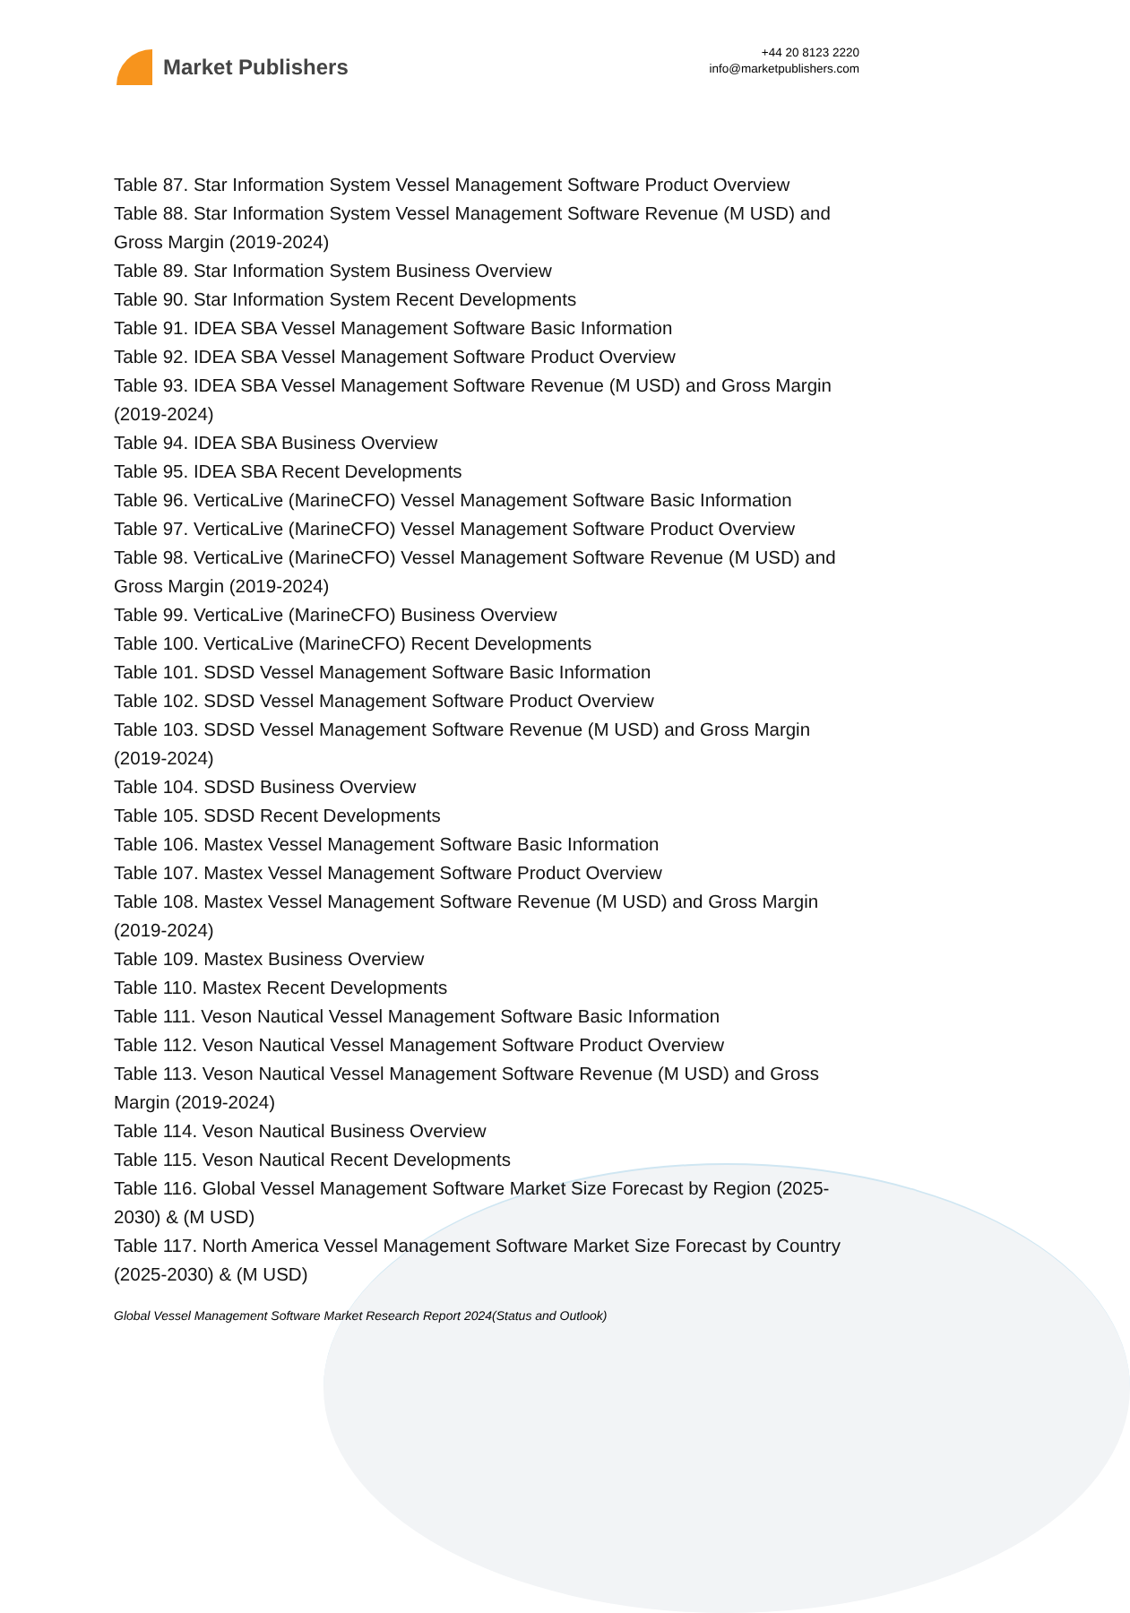Market Publishers
+44 20 8123 2220
info@marketpublishers.com
Table 87. Star Information System Vessel Management Software Product Overview
Table 88. Star Information System Vessel Management Software Revenue (M USD) and Gross Margin (2019-2024)
Table 89. Star Information System Business Overview
Table 90. Star Information System Recent Developments
Table 91. IDEA SBA Vessel Management Software Basic Information
Table 92. IDEA SBA Vessel Management Software Product Overview
Table 93. IDEA SBA Vessel Management Software Revenue (M USD) and Gross Margin (2019-2024)
Table 94. IDEA SBA Business Overview
Table 95. IDEA SBA Recent Developments
Table 96. VerticaLive (MarineCFO) Vessel Management Software Basic Information
Table 97. VerticaLive (MarineCFO) Vessel Management Software Product Overview
Table 98. VerticaLive (MarineCFO) Vessel Management Software Revenue (M USD) and Gross Margin (2019-2024)
Table 99. VerticaLive (MarineCFO) Business Overview
Table 100. VerticaLive (MarineCFO) Recent Developments
Table 101. SDSD Vessel Management Software Basic Information
Table 102. SDSD Vessel Management Software Product Overview
Table 103. SDSD Vessel Management Software Revenue (M USD) and Gross Margin (2019-2024)
Table 104. SDSD Business Overview
Table 105. SDSD Recent Developments
Table 106. Mastex Vessel Management Software Basic Information
Table 107. Mastex Vessel Management Software Product Overview
Table 108. Mastex Vessel Management Software Revenue (M USD) and Gross Margin (2019-2024)
Table 109. Mastex Business Overview
Table 110. Mastex Recent Developments
Table 111. Veson Nautical Vessel Management Software Basic Information
Table 112. Veson Nautical Vessel Management Software Product Overview
Table 113. Veson Nautical Vessel Management Software Revenue (M USD) and Gross Margin (2019-2024)
Table 114. Veson Nautical Business Overview
Table 115. Veson Nautical Recent Developments
Table 116. Global Vessel Management Software Market Size Forecast by Region (2025-2030) & (M USD)
Table 117. North America Vessel Management Software Market Size Forecast by Country (2025-2030) & (M USD)
Global Vessel Management Software Market Research Report 2024(Status and Outlook)